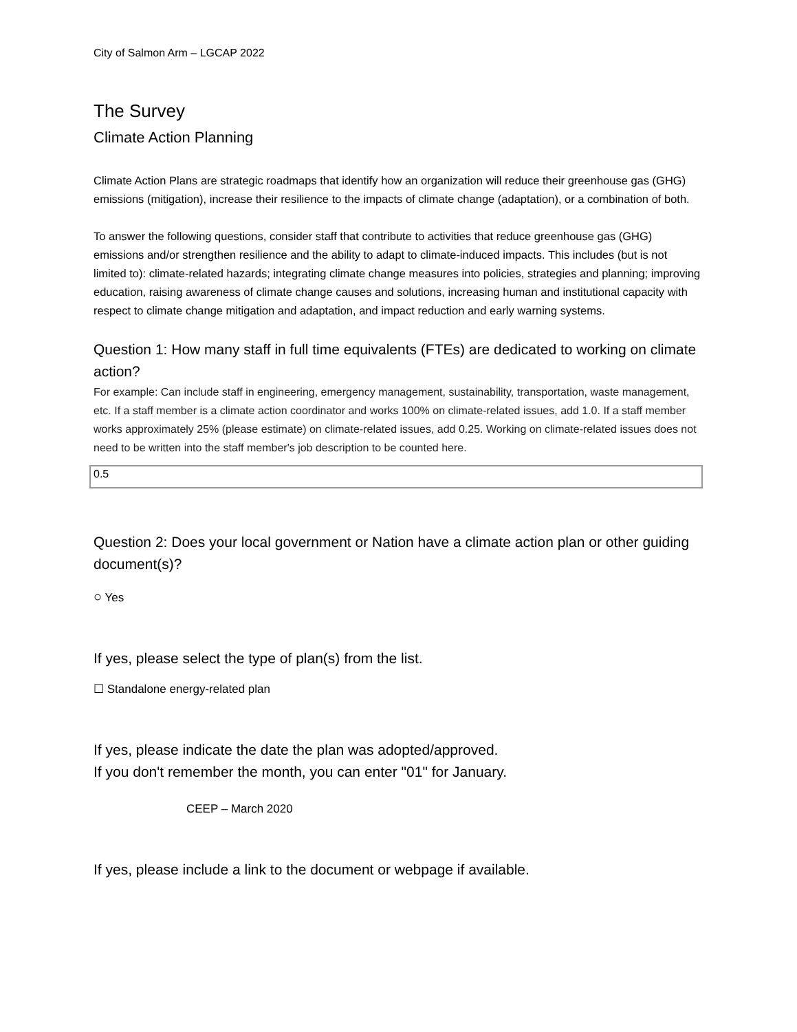City of Salmon Arm – LGCAP 2022
The Survey
Climate Action Planning
Climate Action Plans are strategic roadmaps that identify how an organization will reduce their greenhouse gas (GHG) emissions (mitigation), increase their resilience to the impacts of climate change (adaptation), or a combination of both.
To answer the following questions, consider staff that contribute to activities that reduce greenhouse gas (GHG) emissions and/or strengthen resilience and the ability to adapt to climate-induced impacts. This includes (but is not limited to): climate-related hazards; integrating climate change measures into policies, strategies and planning; improving education, raising awareness of climate change causes and solutions, increasing human and institutional capacity with respect to climate change mitigation and adaptation, and impact reduction and early warning systems.
Question 1: How many staff in full time equivalents (FTEs) are dedicated to working on climate action?
For example: Can include staff in engineering, emergency management, sustainability, transportation, waste management, etc. If a staff member is a climate action coordinator and works 100% on climate-related issues, add 1.0. If a staff member works approximately 25% (please estimate) on climate-related issues, add 0.25. Working on climate-related issues does not need to be written into the staff member's job description to be counted here.
0.5
Question 2: Does your local government or Nation have a climate action plan or other guiding document(s)?
○ Yes
If yes, please select the type of plan(s) from the list.
☐ Standalone energy-related plan
If yes, please indicate the date the plan was adopted/approved.
If you don't remember the month, you can enter "01" for January.
CEEP – March 2020
If yes, please include a link to the document or webpage if available.